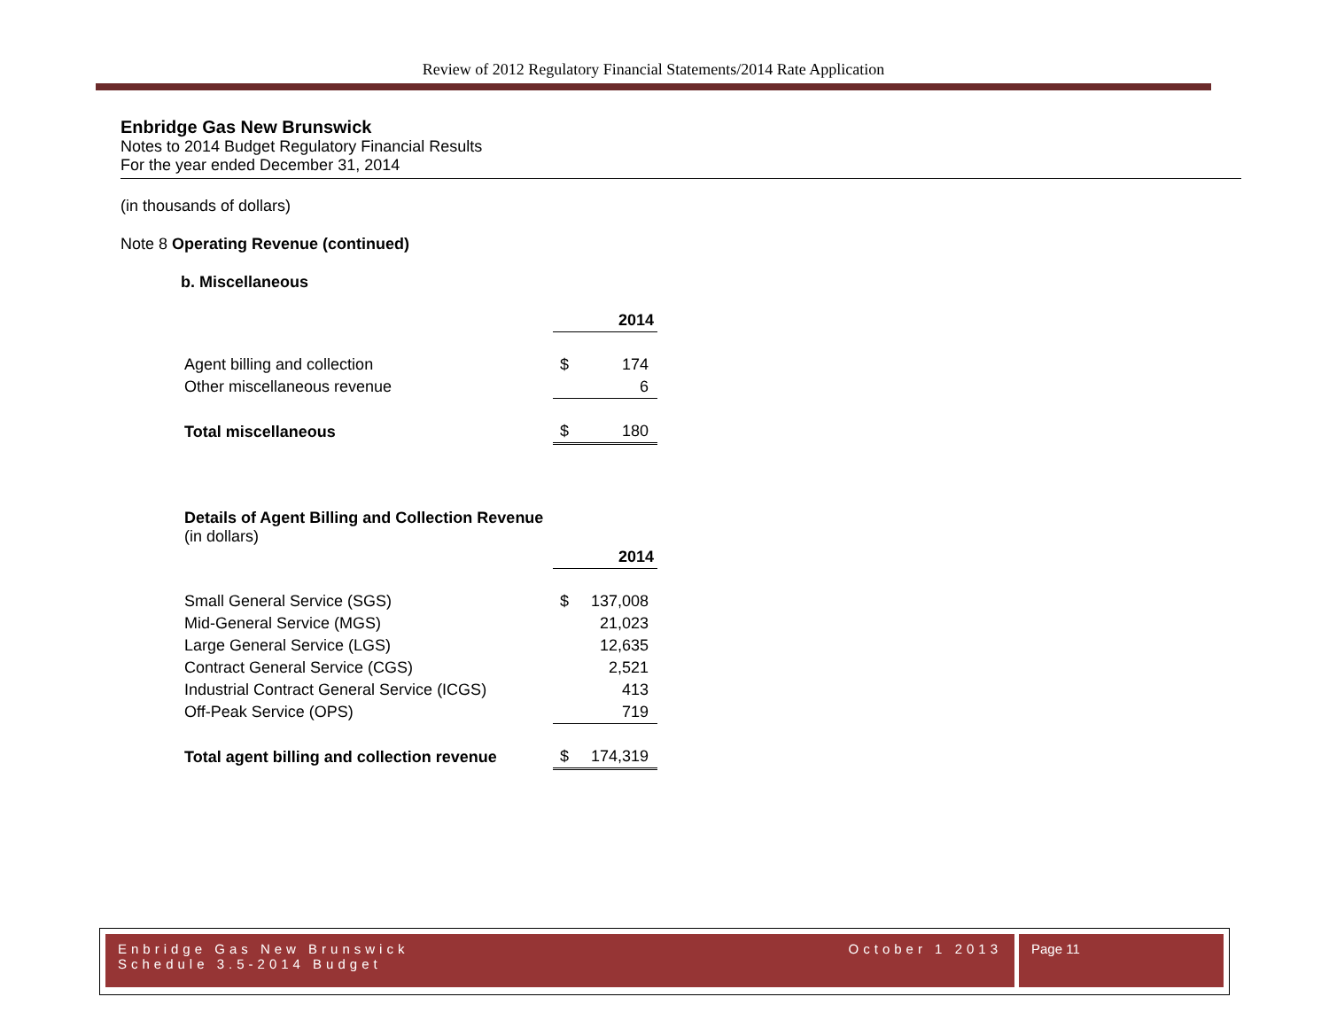Review of 2012 Regulatory Financial Statements/2014 Rate Application
Enbridge Gas New Brunswick
Notes to 2014 Budget Regulatory Financial Results
For the year ended December 31, 2014
(in thousands of dollars)
Note 8 Operating Revenue (continued)
b. Miscellaneous
| | 2014 | |
| Agent billing and collection | $ | 174 |
| Other miscellaneous revenue | | 6 |
| Total miscellaneous | $ | 180 |
Details of Agent Billing and Collection Revenue
(in dollars)
| | 2014 | |
| Small General Service (SGS) | $ | 137,008 |
| Mid-General Service (MGS) | | 21,023 |
| Large General Service (LGS) | | 12,635 |
| Contract General Service (CGS) | | 2,521 |
| Industrial Contract General Service (ICGS) | | 413 |
| Off-Peak Service (OPS) | | 719 |
| Total agent billing and collection revenue | $ | 174,319 |
Enbridge Gas New Brunswick October 1 2013
Schedule 3.5-2014 Budget
Page 11